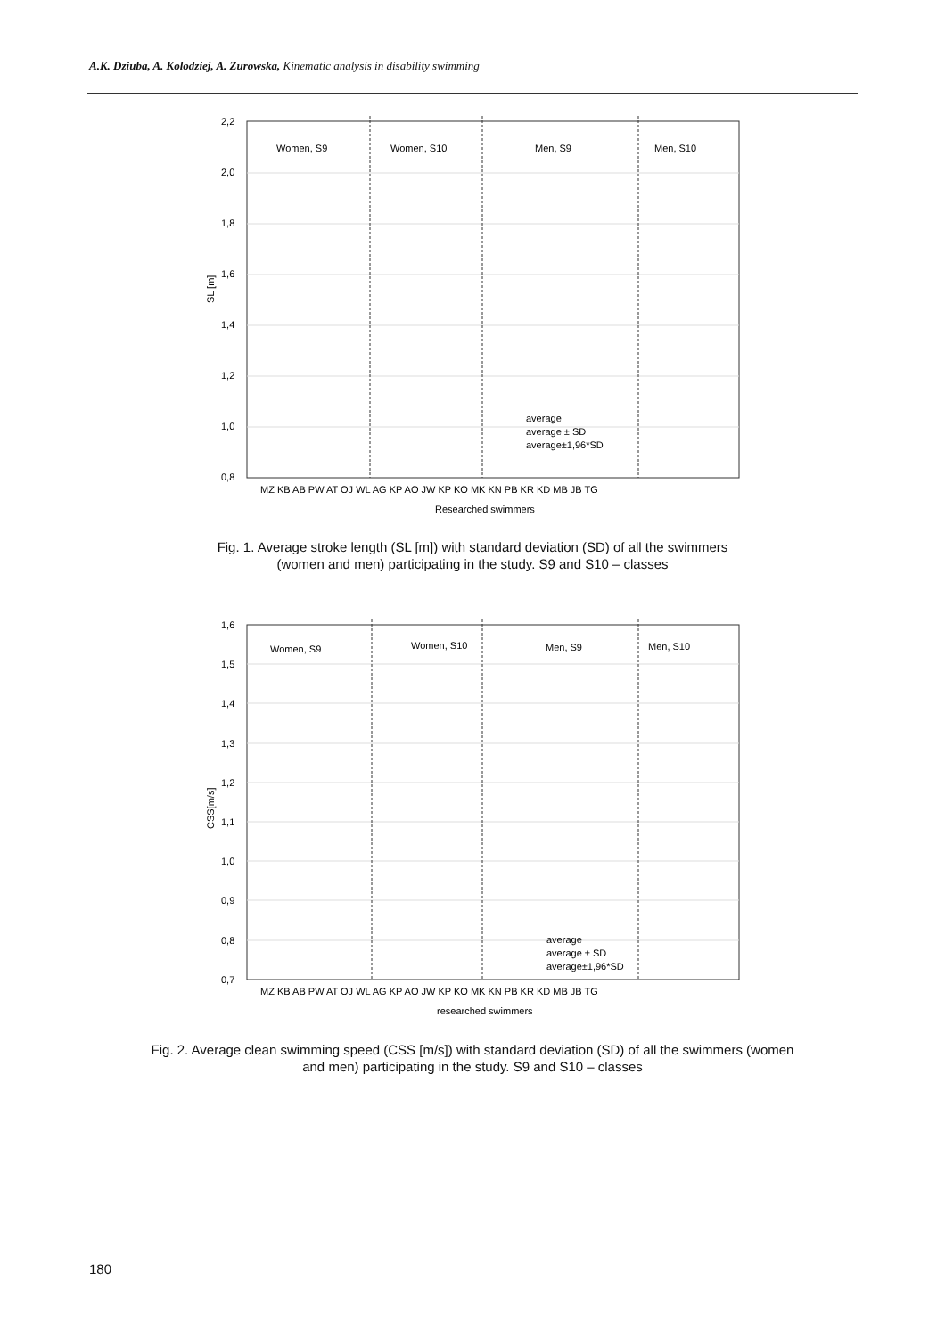A.K. Dziuba, A. Kolodziej, A. Zurowska, Kinematic analysis in disability swimming
2,2
2,0
1,8
1,6
1,4
1,2
1,0
0,8
SL [m]
Women, S9
Women, S10
Men, S9
Men, S10
average
average ± SD
average±1,96*SD
MZ KB AB PW AT OJ WL AG KP AO JW KP KO MK KN PB KR KD MB JB TG
Researched swimmers
Fig. 1. Average stroke length (SL [m]) with standard deviation (SD) of all the swimmers
(women and men) participating in the study. S9 and S10 – classes
1,6
1,5
1,4
1,3
1,2
1,1
1,0
0,9
0,8
0,7
CSS[m/s]
Women, S9
Women, S10
Men, S9
Men, S10
average
average ± SD
average±1,96*SD
MZ KB AB PW AT OJ WL AG KP AO JW KP KO MK KN PB KR KD MB JB TG
researched swimmers
Fig. 2. Average clean swimming speed (CSS [m/s]) with standard deviation (SD) of all the swimmers (women
and men) participating in the study. S9 and S10 – classes
180